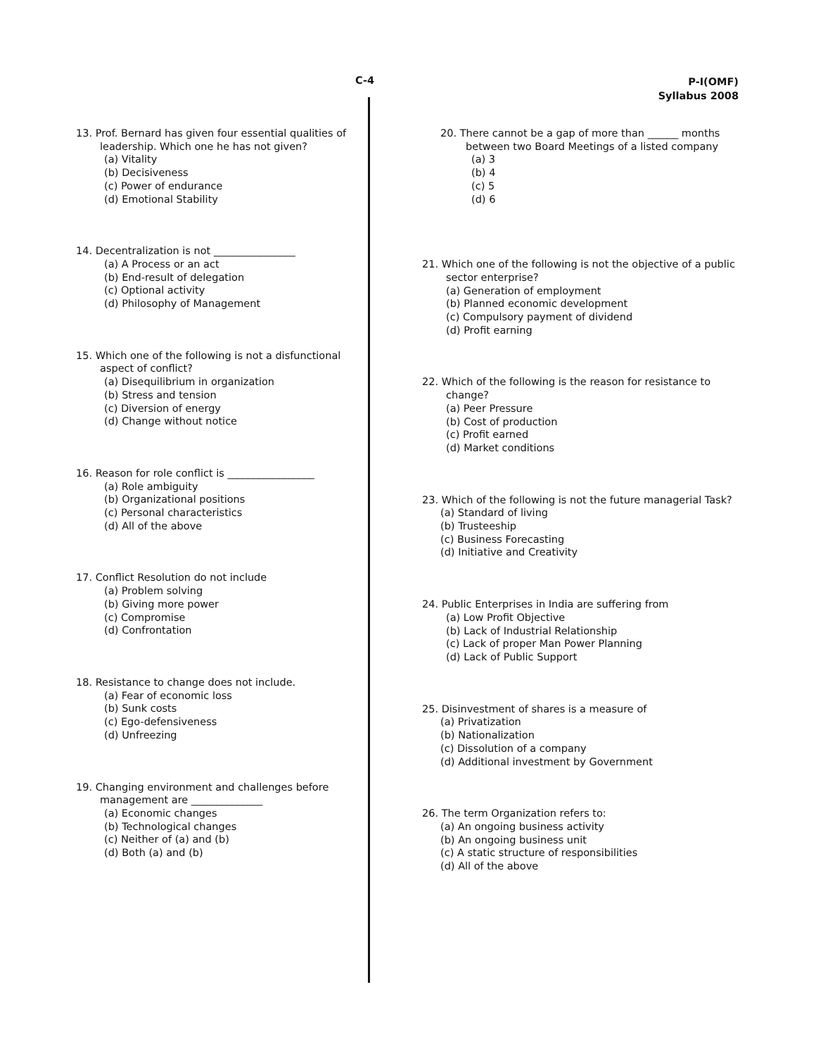C-4
P-I(OMF)
Syllabus 2008
13. Prof. Bernard has given four essential qualities of
leadership. Which one he has not given?
(a) Vitality
(b) Decisiveness
(c) Power of endurance
(d) Emotional Stability
14. Decentralization is not ________________
(a) A Process or an act
(b) End-result of delegation
(c) Optional activity
(d) Philosophy of Management
15. Which one of the following is not a disfunctional
aspect of conflict?
(a) Disequilibrium in organization
(b) Stress and tension
(c) Diversion of energy
(d) Change without notice
16. Reason for role conflict is _________________
(a) Role ambiguity
(b) Organizational positions
(c) Personal characteristics
(d) All of the above
17. Conflict Resolution do not include
(a) Problem solving
(b) Giving more power
(c) Compromise
(d) Confrontation
18. Resistance to change does not include.
(a) Fear of economic loss
(b) Sunk costs
(c) Ego-defensiveness
(d) Unfreezing
19. Changing environment and challenges before
management are ______________
(a) Economic changes
(b) Technological changes
(c) Neither of (a) and (b)
(d) Both (a) and (b)
20. There cannot be a gap of more than ______ months
between two Board Meetings of a listed company
(a) 3
(b) 4
(c) 5
(d) 6
21. Which one of the following is not the objective of a public
sector enterprise?
(a) Generation of employment
(b) Planned economic development
(c) Compulsory payment of dividend
(d) Profit earning
22. Which of the following is the reason for resistance to
change?
(a) Peer Pressure
(b) Cost of production
(c) Profit earned
(d) Market conditions
23. Which of the following is not the future managerial Task?
(a) Standard of living
(b) Trusteeship
(c) Business Forecasting
(d) Initiative and Creativity
24. Public Enterprises in India are suffering from
(a) Low Profit Objective
(b) Lack of Industrial Relationship
(c) Lack of proper Man Power Planning
(d) Lack of Public Support
25. Disinvestment of shares is a measure of
(a) Privatization
(b) Nationalization
(c) Dissolution of a company
(d) Additional investment by Government
26. The term Organization refers to:
(a) An ongoing business activity
(b) An ongoing business unit
(c) A static structure of responsibilities
(d) All of the above